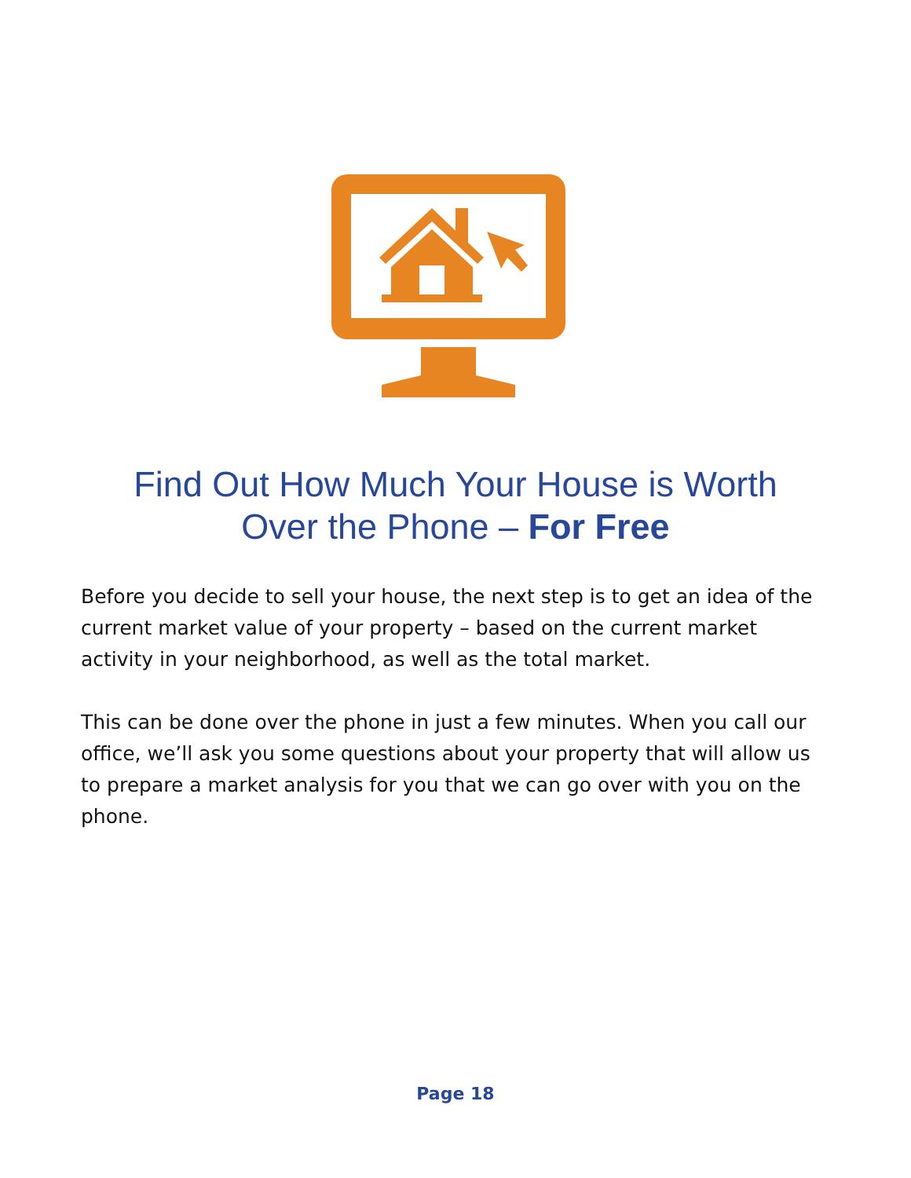Find Out How Much Your House is Worth
Over the Phone – For Free
Before you decide to sell your house, the next step is to get an idea of the current market value of your property – based on the current market activity in your neighborhood, as well as the total market.
This can be done over the phone in just a few minutes. When you call our office, we’ll ask you some questions about your property that will allow us to prepare a market analysis for you that we can go over with you on the phone.
Page 18